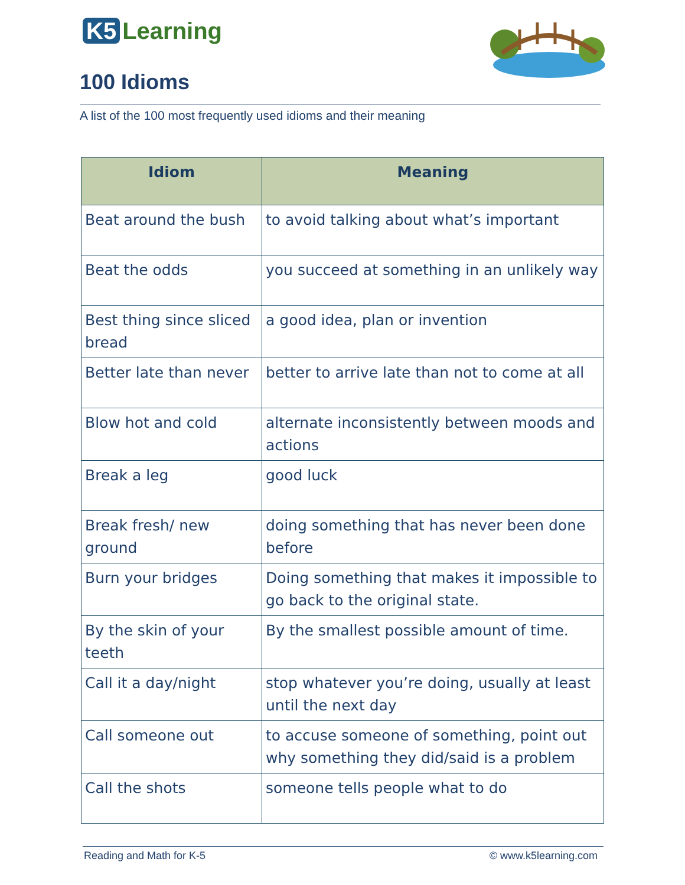K5 Learning
100 Idioms
A list of the 100 most frequently used idioms and their meaning
| Idiom | Meaning |
| --- | --- |
| Beat around the bush | to avoid talking about what’s important |
| Beat the odds | you succeed at something in an unlikely way |
| Best thing since sliced bread | a good idea, plan or invention |
| Better late than never | better to arrive late than not to come at all |
| Blow hot and cold | alternate inconsistently between moods and actions |
| Break a leg | good luck |
| Break fresh/ new ground | doing something that has never been done before |
| Burn your bridges | Doing something that makes it impossible to go back to the original state. |
| By the skin of your teeth | By the smallest possible amount of time. |
| Call it a day/night | stop whatever you’re doing, usually at least until the next day |
| Call someone out | to accuse someone of something, point out why something they did/said is a problem |
| Call the shots | someone tells people what to do |
Reading and Math for K-5 © www.k5learning.com